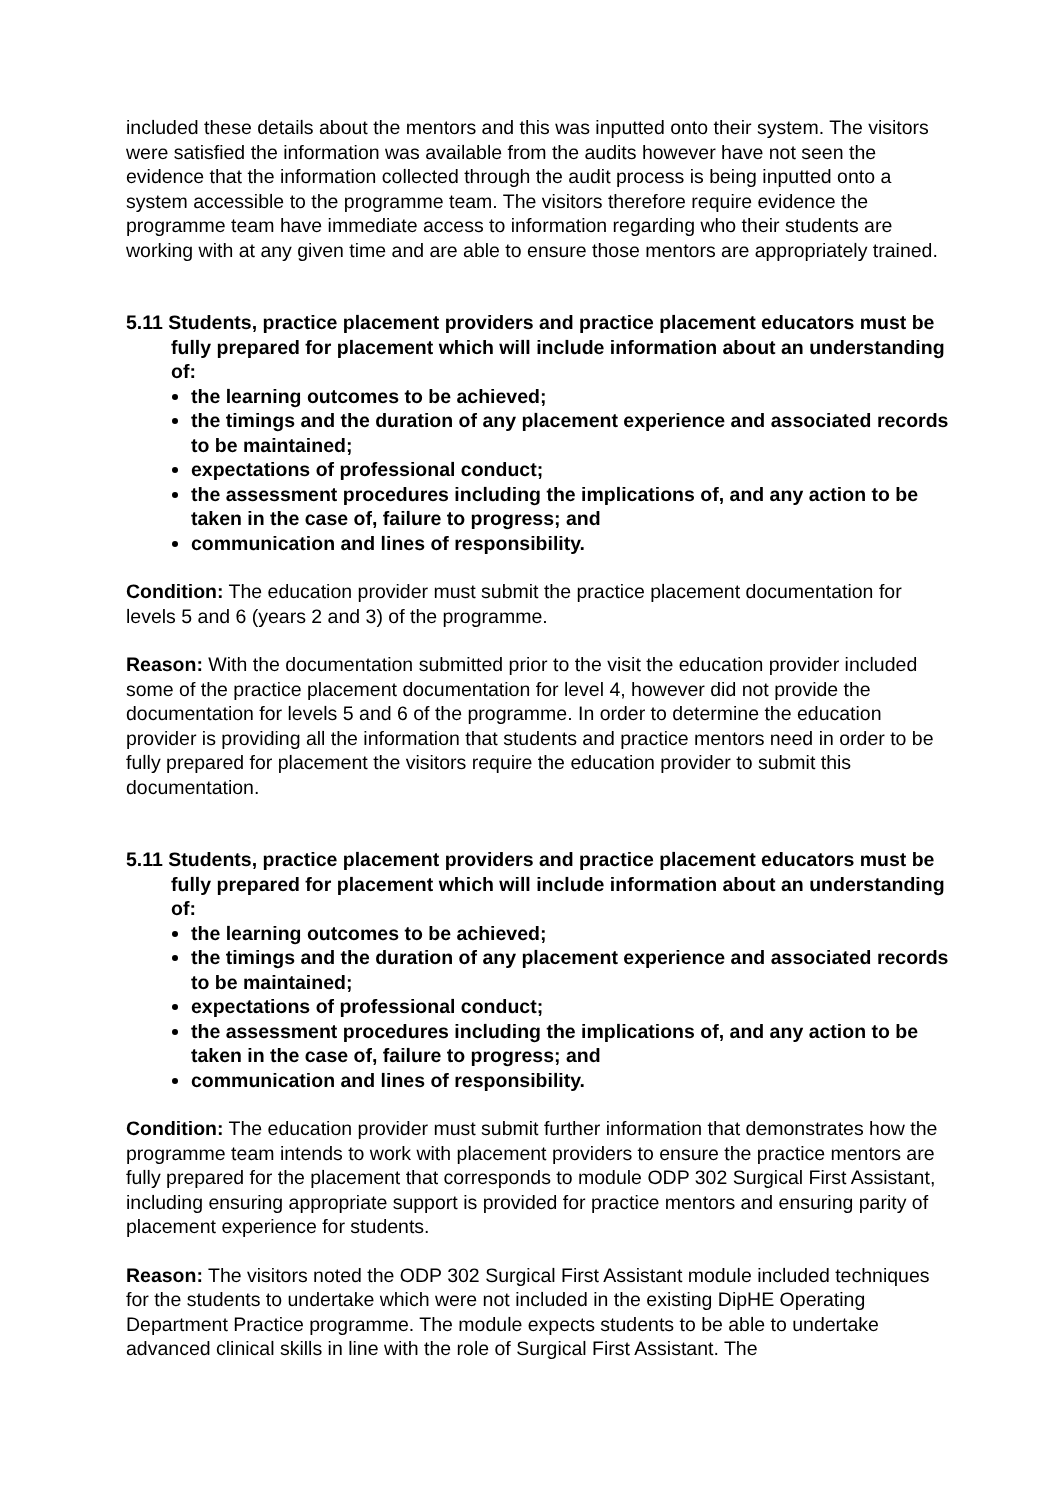included these details about the mentors and this was inputted onto their system. The visitors were satisfied the information was available from the audits however have not seen the evidence that the information collected through the audit process is being inputted onto a system accessible to the programme team. The visitors therefore require evidence the programme team have immediate access to information regarding who their students are working with at any given time and are able to ensure those mentors are appropriately trained.
5.11 Students, practice placement providers and practice placement educators must be fully prepared for placement which will include information about an understanding of:
the learning outcomes to be achieved;
the timings and the duration of any placement experience and associated records to be maintained;
expectations of professional conduct;
the assessment procedures including the implications of, and any action to be taken in the case of, failure to progress; and
communication and lines of responsibility.
Condition: The education provider must submit the practice placement documentation for levels 5 and 6 (years 2 and 3) of the programme.
Reason: With the documentation submitted prior to the visit the education provider included some of the practice placement documentation for level 4, however did not provide the documentation for levels 5 and 6 of the programme. In order to determine the education provider is providing all the information that students and practice mentors need in order to be fully prepared for placement the visitors require the education provider to submit this documentation.
5.11 Students, practice placement providers and practice placement educators must be fully prepared for placement which will include information about an understanding of:
the learning outcomes to be achieved;
the timings and the duration of any placement experience and associated records to be maintained;
expectations of professional conduct;
the assessment procedures including the implications of, and any action to be taken in the case of, failure to progress; and
communication and lines of responsibility.
Condition: The education provider must submit further information that demonstrates how the programme team intends to work with placement providers to ensure the practice mentors are fully prepared for the placement that corresponds to module ODP 302 Surgical First Assistant, including ensuring appropriate support is provided for practice mentors and ensuring parity of placement experience for students.
Reason: The visitors noted the ODP 302 Surgical First Assistant module included techniques for the students to undertake which were not included in the existing DipHE Operating Department Practice programme. The module expects students to be able to undertake advanced clinical skills in line with the role of Surgical First Assistant. The